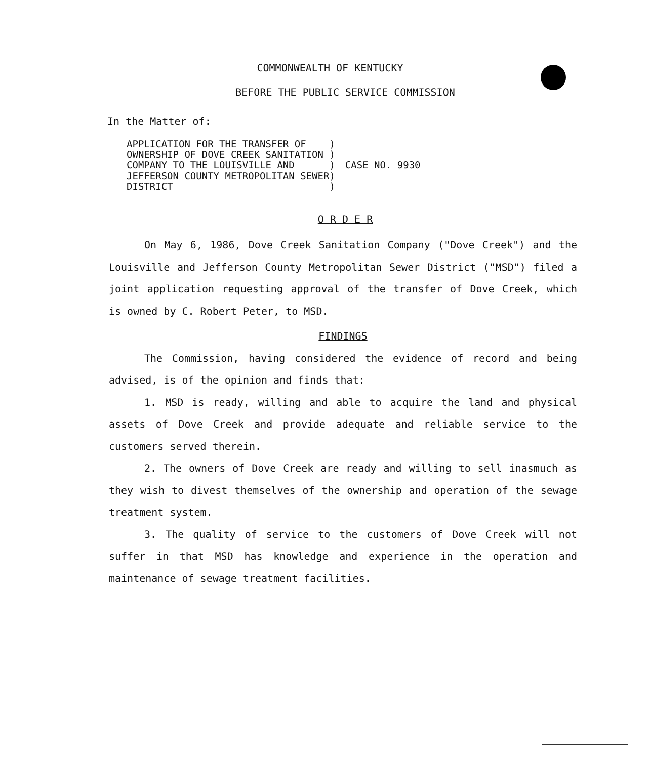COMMONWEALTH OF KENTUCKY
BEFORE THE PUBLIC SERVICE COMMISSION
In the Matter of:
| APPLICATION FOR THE TRANSFER OF | ) | CASE NO. 9930 |
| OWNERSHIP OF DOVE CREEK SANITATION | ) | |
| COMPANY TO THE LOUISVILLE AND | ) | |
| JEFFERSON COUNTY METROPOLITAN SEWER | ) | |
| DISTRICT | ) | |
O R D E R
On May 6, 1986, Dove Creek Sanitation Company ("Dove Creek") and the Louisville and Jefferson County Metropolitan Sewer District ("MSD") filed a joint application requesting approval of the transfer of Dove Creek, which is owned by C. Robert Peter, to MSD.
FINDINGS
The Commission, having considered the evidence of record and being advised, is of the opinion and finds that:
1. MSD is ready, willing and able to acquire the land and physical assets of Dove Creek and provide adequate and reliable service to the customers served therein.
2. The owners of Dove Creek are ready and willing to sell inasmuch as they wish to divest themselves of the ownership and operation of the sewage treatment system.
3. The quality of service to the customers of Dove Creek will not suffer in that MSD has knowledge and experience in the operation and maintenance of sewage treatment facilities.